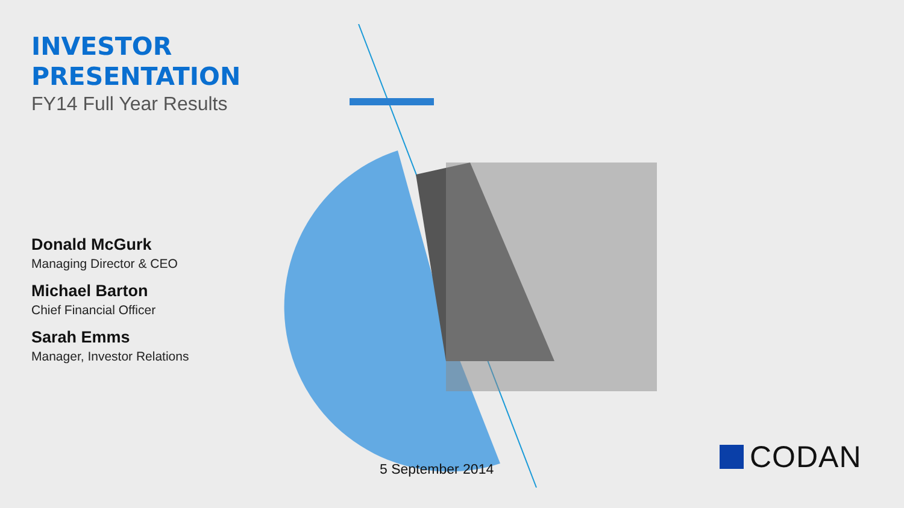INVESTOR
PRESENTATION
FY14 Full Year Results
Donald McGurk
Managing Director & CEO
Michael Barton
Chief Financial Officer
Sarah Emms
Manager, Investor Relations
5 September 2014
CODAN